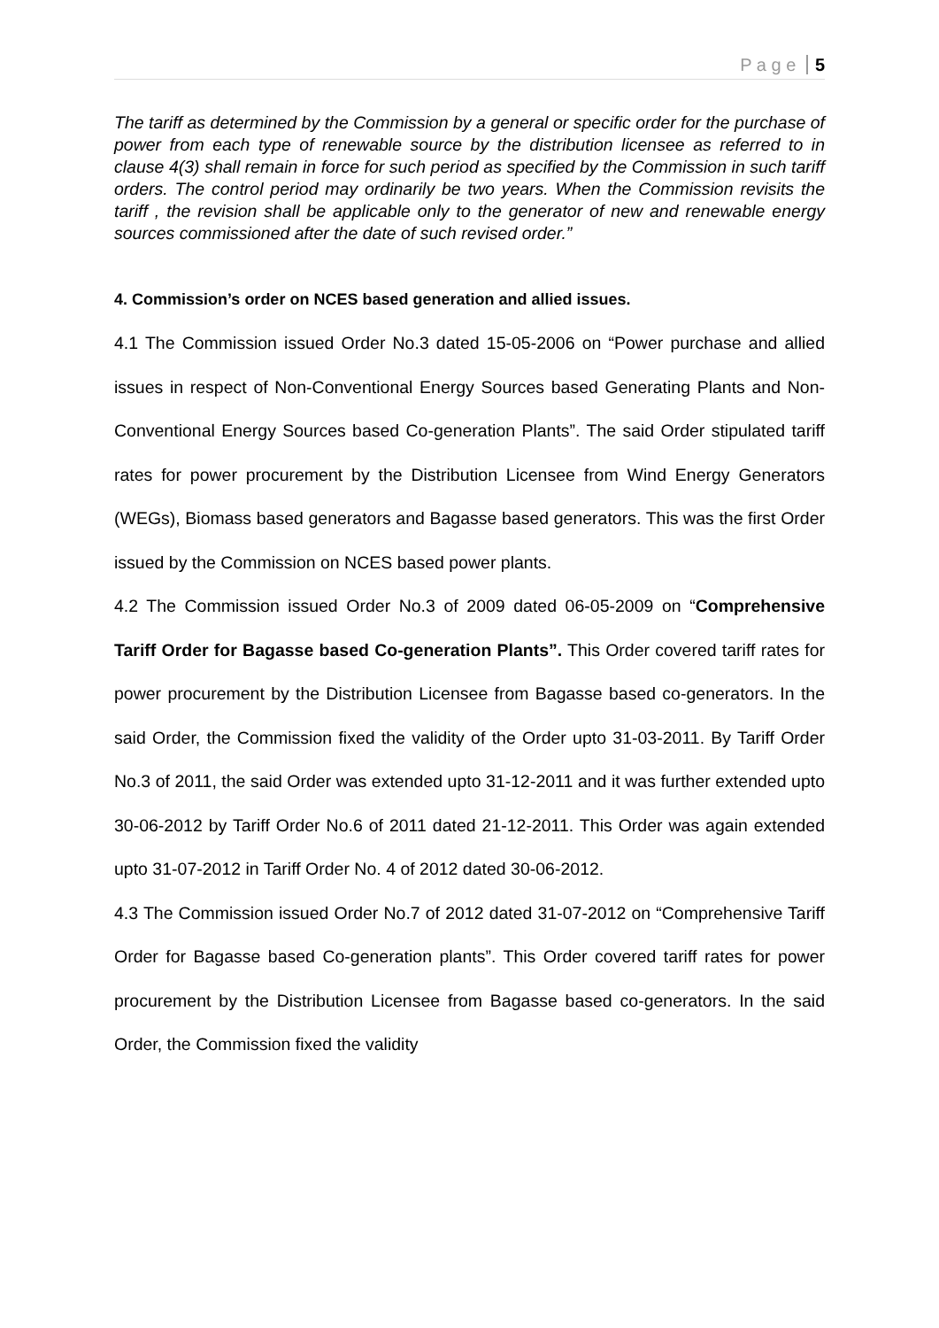P a g e 5
The tariff as determined by the Commission by a general or specific order for the purchase of power from each type of renewable source by the distribution licensee as referred to in clause 4(3) shall remain in force for such period as specified by the Commission in such tariff orders. The control period may ordinarily be two years. When the Commission revisits the tariff , the revision shall be applicable only to the generator of new and renewable energy sources commissioned after the date of such revised order.”
4. Commission’s order on NCES based generation and allied issues.
4.1 The Commission issued Order No.3 dated 15-05-2006 on “Power purchase and allied issues in respect of Non-Conventional Energy Sources based Generating Plants and Non-Conventional Energy Sources based Co-generation Plants”. The said Order stipulated tariff rates for power procurement by the Distribution Licensee from Wind Energy Generators (WEGs), Biomass based generators and Bagasse based generators. This was the first Order issued by the Commission on NCES based power plants.
4.2 The Commission issued Order No.3 of 2009 dated 06-05-2009 on “Comprehensive Tariff Order for Bagasse based Co-generation Plants”. This Order covered tariff rates for power procurement by the Distribution Licensee from Bagasse based co-generators. In the said Order, the Commission fixed the validity of the Order upto 31-03-2011. By Tariff Order No.3 of 2011, the said Order was extended upto 31-12-2011 and it was further extended upto 30-06-2012 by Tariff Order No.6 of 2011 dated 21-12-2011. This Order was again extended upto 31-07-2012 in Tariff Order No. 4 of 2012 dated 30-06-2012.
4.3 The Commission issued Order No.7 of 2012 dated 31-07-2012 on “Comprehensive Tariff Order for Bagasse based Co-generation plants”. This Order covered tariff rates for power procurement by the Distribution Licensee from Bagasse based co-generators. In the said Order, the Commission fixed the validity